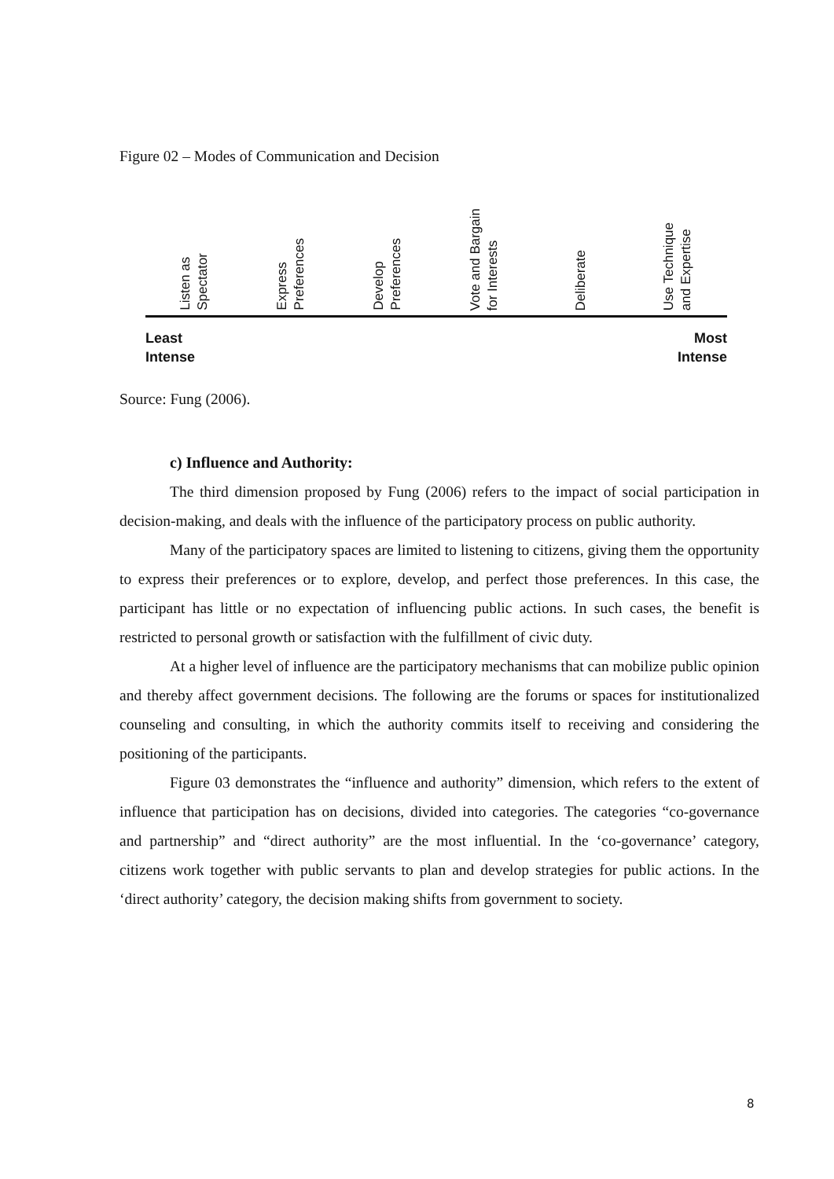Figure 02 – Modes of Communication and Decision
Listen as
Spectator
Express
Preferences
Develop
Preferences
Vote and Bargain
for Interests
Deliberate
Use Technique
and Expertise
Least
Intense
Most
Intense
Source: Fung (2006).
c) Influence and Authority:
The third dimension proposed by Fung (2006) refers to the impact of social participation in decision-making, and deals with the influence of the participatory process on public authority.
Many of the participatory spaces are limited to listening to citizens, giving them the opportunity to express their preferences or to explore, develop, and perfect those preferences. In this case, the participant has little or no expectation of influencing public actions. In such cases, the benefit is restricted to personal growth or satisfaction with the fulfillment of civic duty.
At a higher level of influence are the participatory mechanisms that can mobilize public opinion and thereby affect government decisions. The following are the forums or spaces for institutionalized counseling and consulting, in which the authority commits itself to receiving and considering the positioning of the participants.
Figure 03 demonstrates the “influence and authority” dimension, which refers to the extent of influence that participation has on decisions, divided into categories. The categories “co-governance and partnership” and “direct authority” are the most influential. In the ‘co-governance’ category, citizens work together with public servants to plan and develop strategies for public actions. In the ‘direct authority’ category, the decision making shifts from government to society.
8